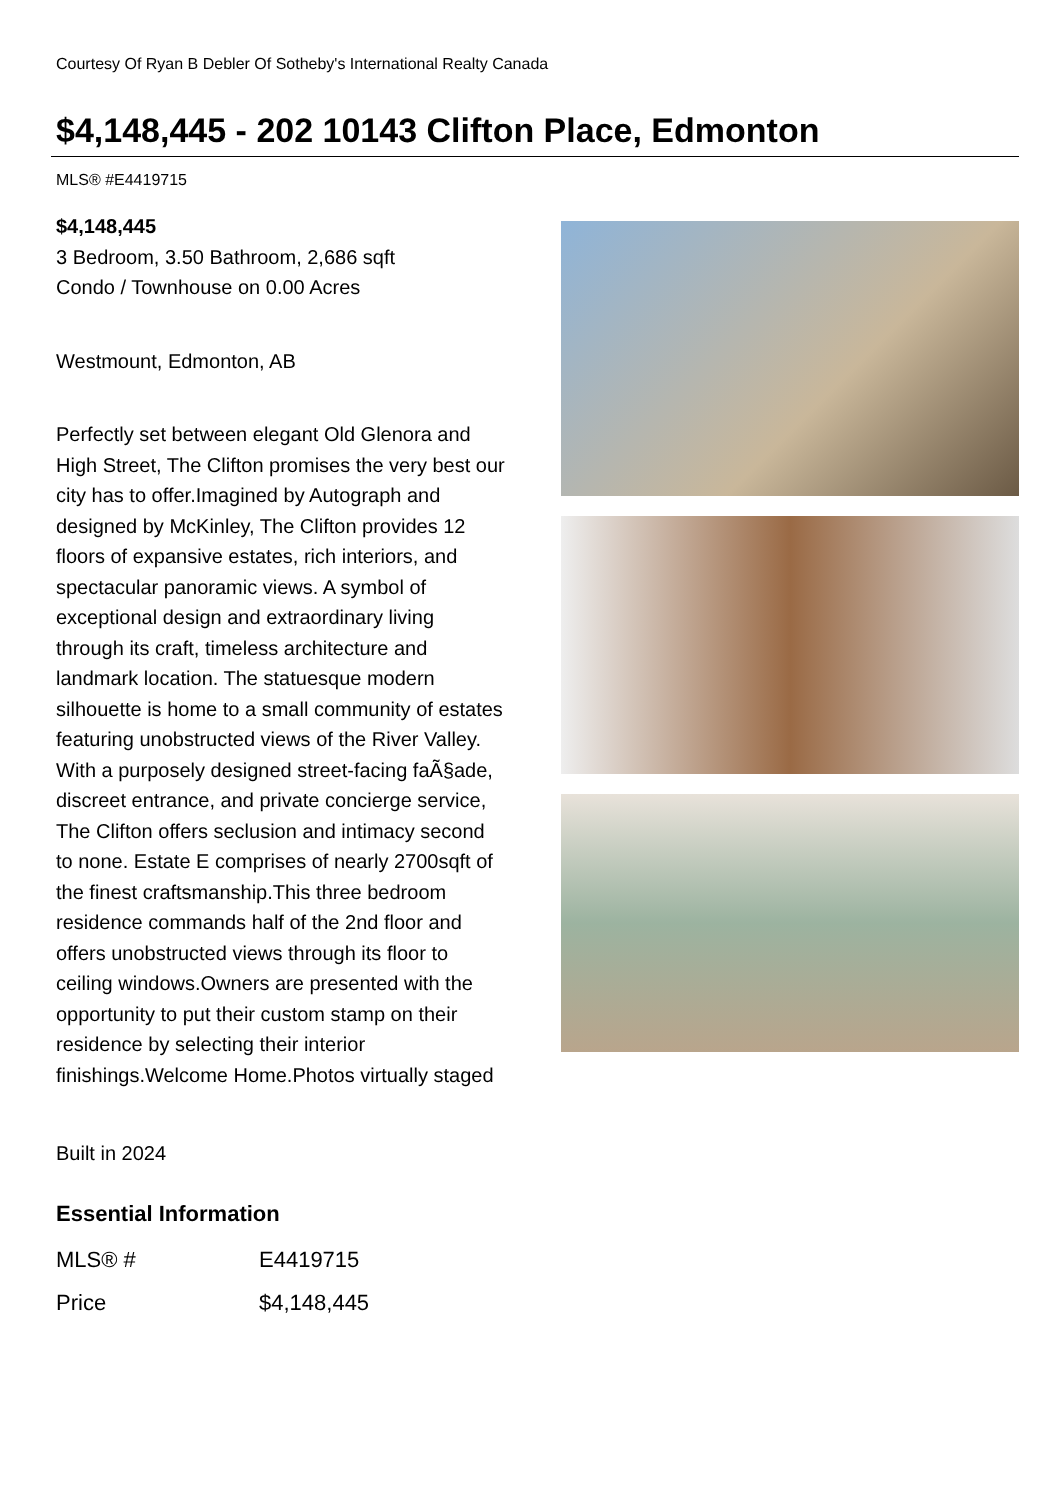Courtesy Of Ryan B Debler Of Sotheby's International Realty Canada
$4,148,445 - 202 10143 Clifton Place, Edmonton
MLS® #E4419715
$4,148,445
3 Bedroom, 3.50 Bathroom, 2,686 sqft
Condo / Townhouse on 0.00 Acres
Westmount, Edmonton, AB
Perfectly set between elegant Old Glenora and High Street, The Clifton promises the very best our city has to offer.Imagined by Autograph and designed by McKinley, The Clifton provides 12 floors of expansive estates, rich interiors, and spectacular panoramic views. A symbol of exceptional design and extraordinary living through its craft, timeless architecture and landmark location. The statuesque modern silhouette is home to a small community of estates featuring unobstructed views of the River Valley. With a purposely designed street-facing faÃ§ade, discreet entrance, and private concierge service, The Clifton offers seclusion and intimacy second to none. Estate E comprises of nearly 2700sqft of the finest craftsmanship.This three bedroom residence commands half of the 2nd floor and offers unobstructed views through its floor to ceiling windows.Owners are presented with the opportunity to put their custom stamp on their residence by selecting their interior finishings.Welcome Home.Photos virtually staged
Built in 2024
Essential Information
| MLS® # | E4419715 |
| Price | $4,148,445 |